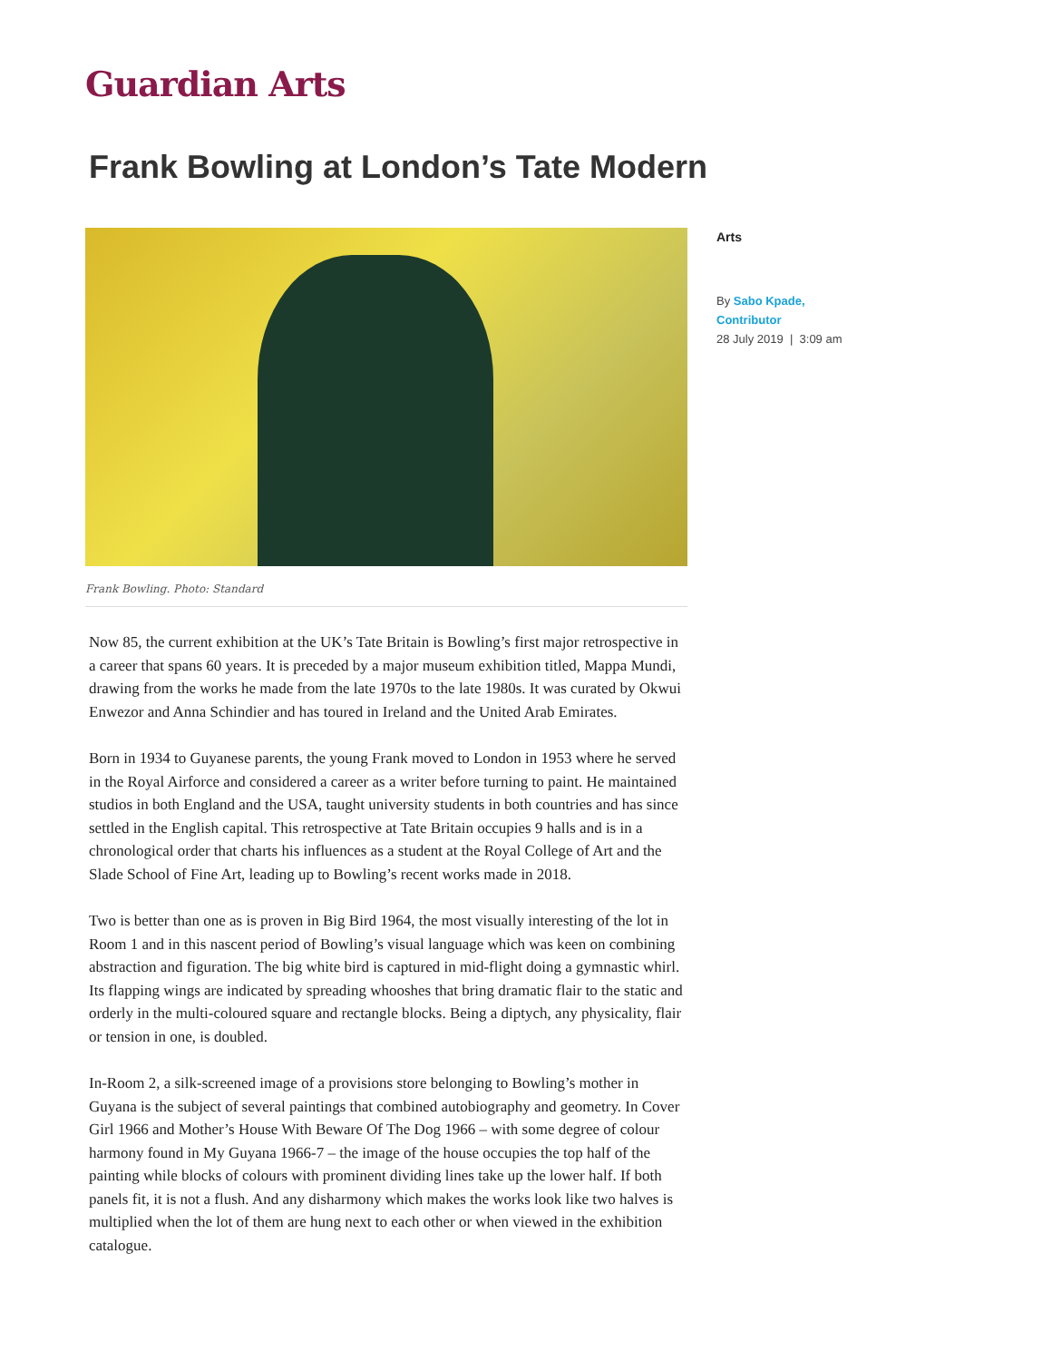Guardian Arts
Frank Bowling at London’s Tate Modern
Frank Bowling. Photo: Standard
Now 85, the current exhibition at the UK’s Tate Britain is Bowling’s first major retrospective in a career that spans 60 years. It is preceded by a major museum exhibition titled, Mappa Mundi, drawing from the works he made from the late 1970s to the late 1980s. It was curated by Okwui Enwezor and Anna Schindier and has toured in Ireland and the United Arab Emirates.
Born in 1934 to Guyanese parents, the young Frank moved to London in 1953 where he served in the Royal Airforce and considered a career as a writer before turning to paint. He maintained studios in both England and the USA, taught university students in both countries and has since settled in the English capital. This retrospective at Tate Britain occupies 9 halls and is in a chronological order that charts his influences as a student at the Royal College of Art and the Slade School of Fine Art, leading up to Bowling’s recent works made in 2018.
Two is better than one as is proven in Big Bird 1964, the most visually interesting of the lot in Room 1 and in this nascent period of Bowling’s visual language which was keen on combining abstraction and figuration. The big white bird is captured in mid-flight doing a gymnastic whirl. Its flapping wings are indicated by spreading whooshes that bring dramatic flair to the static and orderly in the multi-coloured square and rectangle blocks. Being a diptych, any physicality, flair or tension in one, is doubled.
In-Room 2, a silk-screened image of a provisions store belonging to Bowling’s mother in Guyana is the subject of several paintings that combined autobiography and geometry. In Cover Girl 1966 and Mother’s House With Beware Of The Dog 1966 – with some degree of colour harmony found in My Guyana 1966-7 – the image of the house occupies the top half of the painting while blocks of colours with prominent dividing lines take up the lower half. If both panels fit, it is not a flush. And any disharmony which makes the works look like two halves is multiplied when the lot of them are hung next to each other or when viewed in the exhibition catalogue.
Arts
By Sabo Kpade,
Contributor
28 July 2019 | 3:09 am